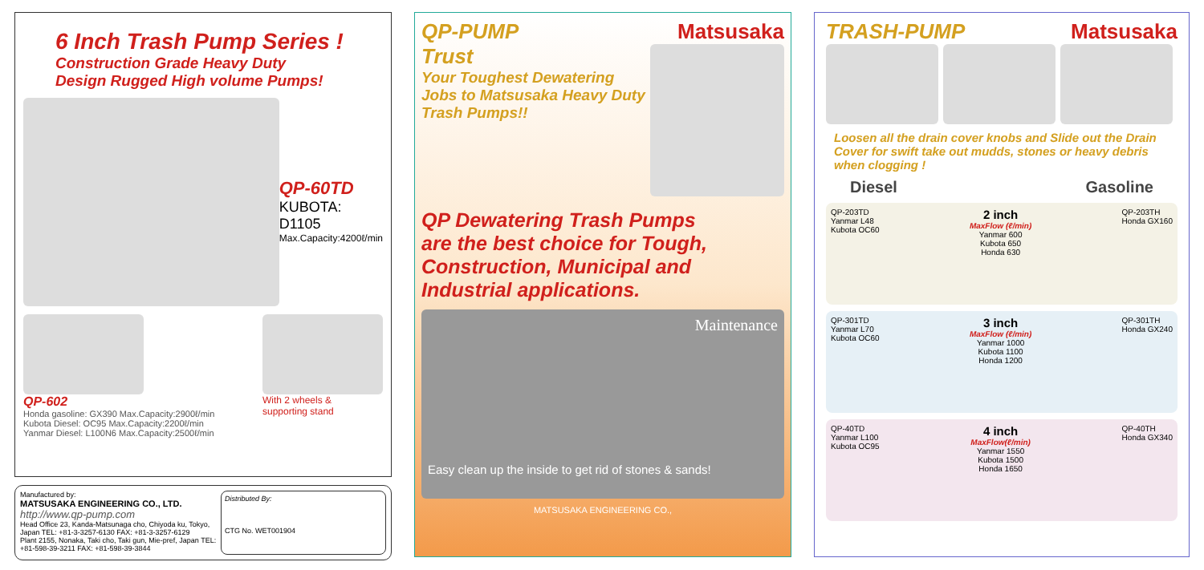6 Inch Trash Pump Series !
Construction Grade Heavy Duty
Design Rugged High volume Pumps!
QP-60TD
KUBOTA:
D1105
Max.Capacity:4200ℓ/min
QP-602
Honda gasoline: GX390 Max.Capacity:2900ℓ/min
Kubota Diesel: OC95 Max.Capacity:2200ℓ/min
Yanmar Diesel: L100N6 Max.Capacity:2500ℓ/min
With 2 wheels &
supporting stand
Manufactured by:
MATSUSAKA ENGINEERING CO., LTD.
http://www.qp-pump.com
Head Office 23, Kanda-Matsunaga cho, Chiyoda ku, Tokyo, Japan TEL: +81-3-3257-6130 FAX: +81-3-3257-6129
Plant 2155, Nonaka, Taki cho, Taki gun, Mie-pref, Japan TEL: +81-598-39-3211 FAX: +81-598-39-3844
Distributed By:
CTG No. WET001904
QP-PUMP Matsusaka
Trust
Your Toughest Dewatering Jobs to Matsusaka Heavy Duty Trash Pumps!!
QP Dewatering Trash Pumps
are the best choice for Tough, Construction, Municipal and Industrial applications.
Maintenance
Easy clean up the inside to get rid of stones & sands!
MATSUSAKA ENGINEERING CO.,
TRASH-PUMP Matsusaka
Loosen all the drain cover knobs and Slide out the Drain Cover for swift take out mudds, stones or heavy debris when clogging !
Diesel Gasoline
QP-203TD
Yanmar L48
Kubota OC60
2 inch
MaxFlow (ℓ/min)
Yanmar 600
Kubota 650
Honda 630
QP-203TH
Honda GX160
QP-301TD
Yanmar L70
Kubota OC60
3 inch
MaxFlow (ℓ/min)
Yanmar 1000
Kubota 1100
Honda 1200
QP-301TH
Honda GX240
QP-40TD
Yanmar L100
Kubota OC95
4 inch
MaxFlow(ℓ/min)
Yanmar 1550
Kubota 1500
Honda 1650
QP-40TH
Honda GX340